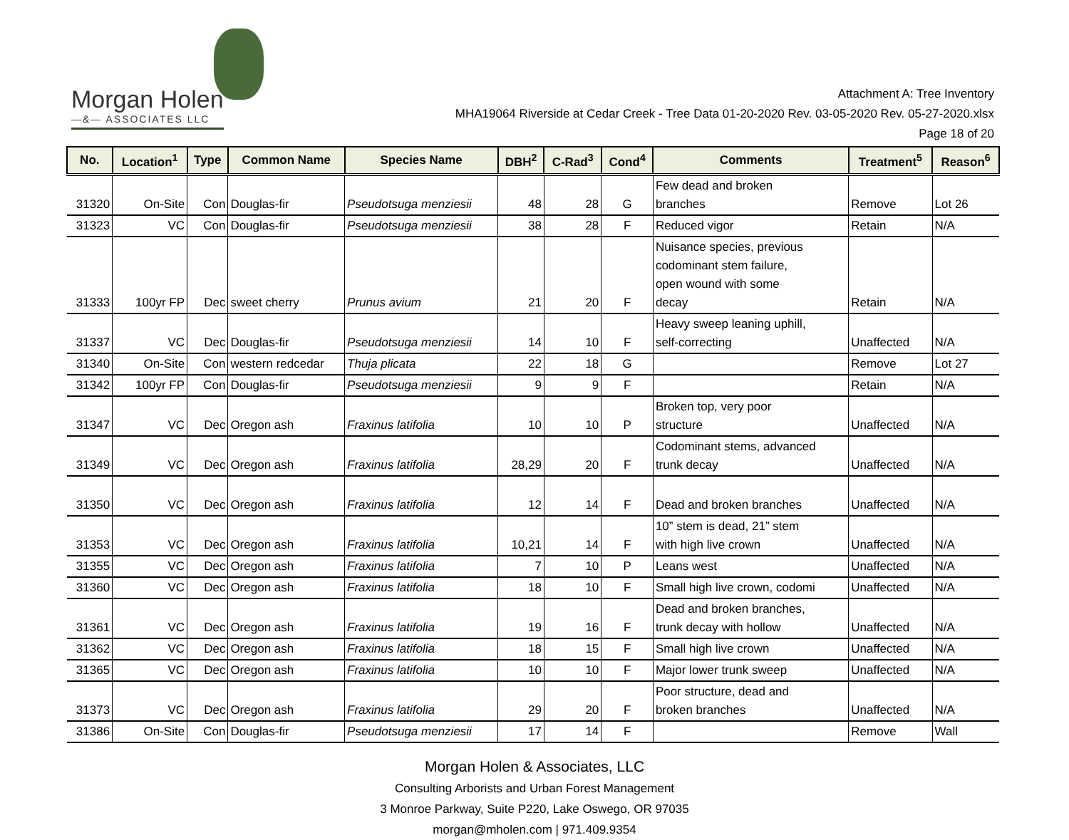Morgan Holen
—&— ASSOCIATES LLC
Attachment A: Tree Inventory
MHA19064 Riverside at Cedar Creek - Tree Data 01-20-2020 Rev. 03-05-2020 Rev. 05-27-2020.xlsx
Page 18 of 20
| No. | Location<sup>1</sup> | Type | Common Name | Species Name | DBH<sup>2</sup> | C-Rad<sup>3</sup> | Cond<sup>4</sup> | Comments | Treatment<sup>5</sup> | Reason<sup>6</sup> |
| --- | --- | --- | --- | --- | --- | --- | --- | --- | --- | --- |
| 31320 | On-Site | Con | Douglas-fir | Pseudotsuga menziesii | 48 | 28 | G | Few dead and broken branches | Remove | Lot 26 |
| 31323 | VC | Con | Douglas-fir | Pseudotsuga menziesii | 38 | 28 | F | Reduced vigor | Retain | N/A |
| 31333 | 100yr FP | Dec | sweet cherry | Prunus avium | 21 | 20 | F | Nuisance species, previous codominant stem failure, open wound with some decay | Retain | N/A |
| 31337 | VC | Dec | Douglas-fir | Pseudotsuga menziesii | 14 | 10 | F | Heavy sweep leaning uphill, self-correcting | Unaffected | N/A |
| 31340 | On-Site | Con | western redcedar | Thuja plicata | 22 | 18 | G | | Remove | Lot 27 |
| 31342 | 100yr FP | Con | Douglas-fir | Pseudotsuga menziesii | 9 | 9 | F | | Retain | N/A |
| 31347 | VC | Dec | Oregon ash | Fraxinus latifolia | 10 | 10 | P | Broken top, very poor structure | Unaffected | N/A |
| 31349 | VC | Dec | Oregon ash | Fraxinus latifolia | 28,29 | 20 | F | Codominant stems, advanced trunk decay | Unaffected | N/A |
| 31350 | VC | Dec | Oregon ash | Fraxinus latifolia | 12 | 14 | F | Dead and broken branches | Unaffected | N/A |
| 31353 | VC | Dec | Oregon ash | Fraxinus latifolia | 10,21 | 14 | F | 10” stem is dead, 21” stem with high live crown | Unaffected | N/A |
| 31355 | VC | Dec | Oregon ash | Fraxinus latifolia | 7 | 10 | P | Leans west | Unaffected | N/A |
| 31360 | VC | Dec | Oregon ash | Fraxinus latifolia | 18 | 10 | F | Small high live crown, codomi | Unaffected | N/A |
| 31361 | VC | Dec | Oregon ash | Fraxinus latifolia | 19 | 16 | F | Dead and broken branches, trunk decay with hollow | Unaffected | N/A |
| 31362 | VC | Dec | Oregon ash | Fraxinus latifolia | 18 | 15 | F | Small high live crown | Unaffected | N/A |
| 31365 | VC | Dec | Oregon ash | Fraxinus latifolia | 10 | 10 | F | Major lower trunk sweep | Unaffected | N/A |
| 31373 | VC | Dec | Oregon ash | Fraxinus latifolia | 29 | 20 | F | Poor structure, dead and broken branches | Unaffected | N/A |
| 31386 | On-Site | Con | Douglas-fir | Pseudotsuga menziesii | 17 | 14 | F | | Remove | Wall |
Morgan Holen & Associates, LLC
Consulting Arborists and Urban Forest Management
3 Monroe Parkway, Suite P220, Lake Oswego, OR 97035
morgan@mholen.com | 971.409.9354